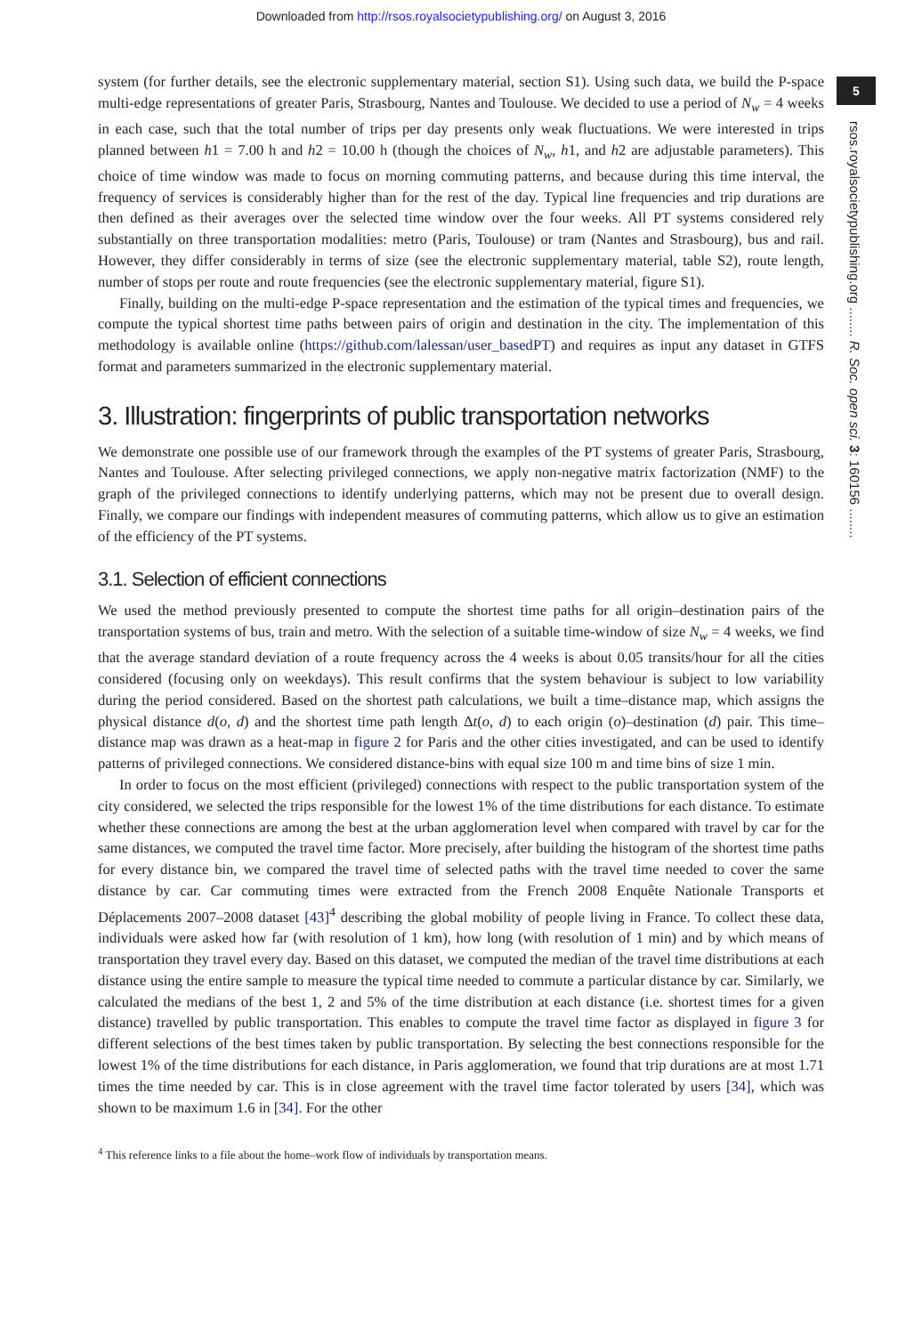Downloaded from http://rsos.royalsocietypublishing.org/ on August 3, 2016
5
rsos.royalsocietypublishing.org ........ R. Soc. open sci. 3: 160156 ........
system (for further details, see the electronic supplementary material, section S1). Using such data, we build the P-space multi-edge representations of greater Paris, Strasbourg, Nantes and Toulouse. We decided to use a period of N<sub>w</sub> = 4 weeks in each case, such that the total number of trips per day presents only weak fluctuations. We were interested in trips planned between h1 = 7.00 h and h2 = 10.00 h (though the choices of N<sub>w</sub>, h1, and h2 are adjustable parameters). This choice of time window was made to focus on morning commuting patterns, and because during this time interval, the frequency of services is considerably higher than for the rest of the day. Typical line frequencies and trip durations are then defined as their averages over the selected time window over the four weeks. All PT systems considered rely substantially on three transportation modalities: metro (Paris, Toulouse) or tram (Nantes and Strasbourg), bus and rail. However, they differ considerably in terms of size (see the electronic supplementary material, table S2), route length, number of stops per route and route frequencies (see the electronic supplementary material, figure S1).
Finally, building on the multi-edge P-space representation and the estimation of the typical times and frequencies, we compute the typical shortest time paths between pairs of origin and destination in the city. The implementation of this methodology is available online (https://github.com/lalessan/user_basedPT) and requires as input any dataset in GTFS format and parameters summarized in the electronic supplementary material.
3. Illustration: fingerprints of public transportation networks
We demonstrate one possible use of our framework through the examples of the PT systems of greater Paris, Strasbourg, Nantes and Toulouse. After selecting privileged connections, we apply non-negative matrix factorization (NMF) to the graph of the privileged connections to identify underlying patterns, which may not be present due to overall design. Finally, we compare our findings with independent measures of commuting patterns, which allow us to give an estimation of the efficiency of the PT systems.
3.1. Selection of efficient connections
We used the method previously presented to compute the shortest time paths for all origin–destination pairs of the transportation systems of bus, train and metro. With the selection of a suitable time-window of size N<sub>w</sub> = 4 weeks, we find that the average standard deviation of a route frequency across the 4 weeks is about 0.05 transits/hour for all the cities considered (focusing only on weekdays). This result confirms that the system behaviour is subject to low variability during the period considered. Based on the shortest path calculations, we built a time–distance map, which assigns the physical distance d(o, d) and the shortest time path length Δt(o, d) to each origin (o)–destination (d) pair. This time–distance map was drawn as a heat-map in figure 2 for Paris and the other cities investigated, and can be used to identify patterns of privileged connections. We considered distance-bins with equal size 100 m and time bins of size 1 min.
In order to focus on the most efficient (privileged) connections with respect to the public transportation system of the city considered, we selected the trips responsible for the lowest 1% of the time distributions for each distance. To estimate whether these connections are among the best at the urban agglomeration level when compared with travel by car for the same distances, we computed the travel time factor. More precisely, after building the histogram of the shortest time paths for every distance bin, we compared the travel time of selected paths with the travel time needed to cover the same distance by car. Car commuting times were extracted from the French 2008 Enquête Nationale Transports et Déplacements 2007–2008 dataset [43]<sup>4</sup> describing the global mobility of people living in France. To collect these data, individuals were asked how far (with resolution of 1 km), how long (with resolution of 1 min) and by which means of transportation they travel every day. Based on this dataset, we computed the median of the travel time distributions at each distance using the entire sample to measure the typical time needed to commute a particular distance by car. Similarly, we calculated the medians of the best 1, 2 and 5% of the time distribution at each distance (i.e. shortest times for a given distance) travelled by public transportation. This enables to compute the travel time factor as displayed in figure 3 for different selections of the best times taken by public transportation. By selecting the best connections responsible for the lowest 1% of the time distributions for each distance, in Paris agglomeration, we found that trip durations are at most 1.71 times the time needed by car. This is in close agreement with the travel time factor tolerated by users [34], which was shown to be maximum 1.6 in [34]. For the other
<sup>4</sup> This reference links to a file about the home–work flow of individuals by transportation means.